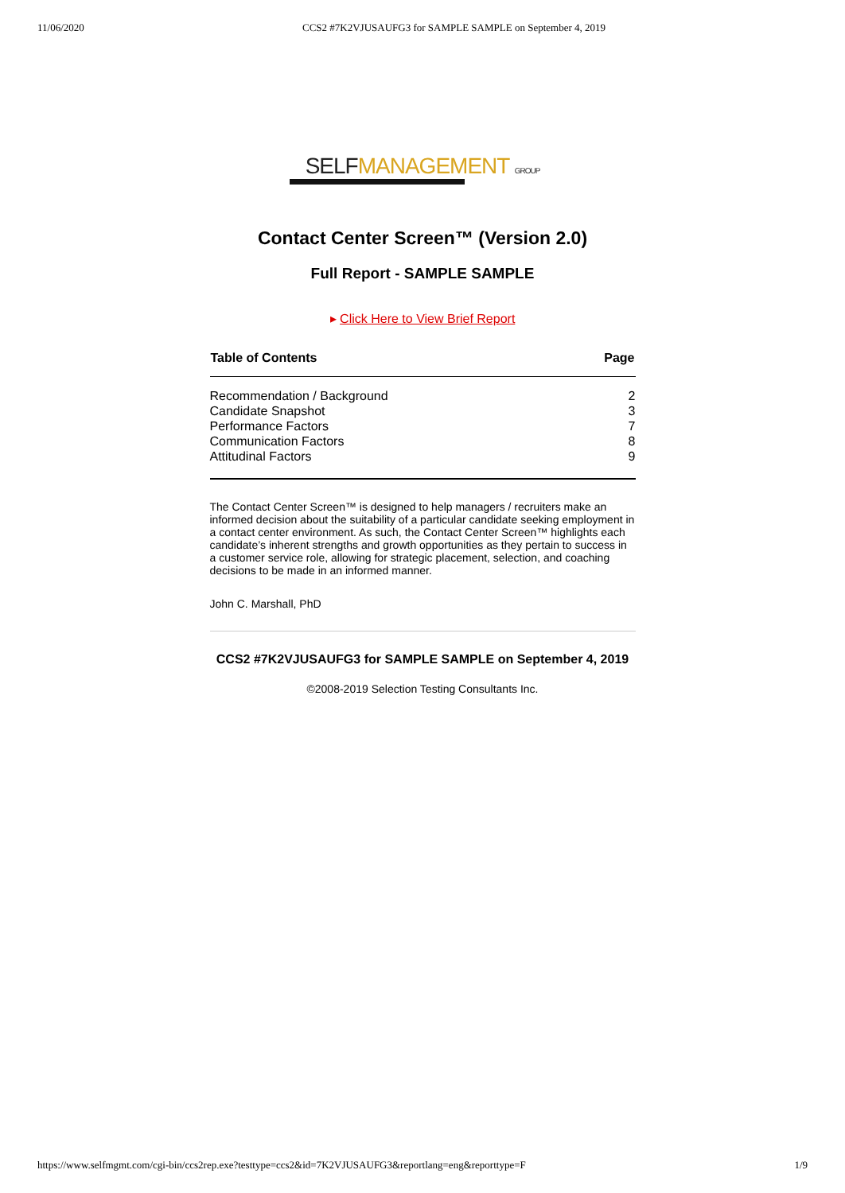11/06/2020 CCS2 #7K2VJUSAUFG3 for SAMPLE SAMPLE on September 4, 2019
SELF MANAGEMENT GROUP
Contact Center Screen™ (Version 2.0)
Full Report - SAMPLE SAMPLE
▸ Click Here to View Brief Report
| Table of Contents | Page |
| --- | --- |
| Recommendation / Background | 2 |
| Candidate Snapshot | 3 |
| Performance Factors | 7 |
| Communication Factors | 8 |
| Attitudinal Factors | 9 |
The Contact Center Screen™ is designed to help managers / recruiters make an informed decision about the suitability of a particular candidate seeking employment in a contact center environment. As such, the Contact Center Screen™ highlights each candidate’s inherent strengths and growth opportunities as they pertain to success in a customer service role, allowing for strategic placement, selection, and coaching decisions to be made in an informed manner.
John C. Marshall, PhD
CCS2 #7K2VJUSAUFG3 for SAMPLE SAMPLE on September 4, 2019
©2008-2019 Selection Testing Consultants Inc.
https://www.selfmgmt.com/cgi-bin/ccs2rep.exe?testtype=ccs2&id=7K2VJUSAUFG3&reportlang=eng&reporttype=F 1/9